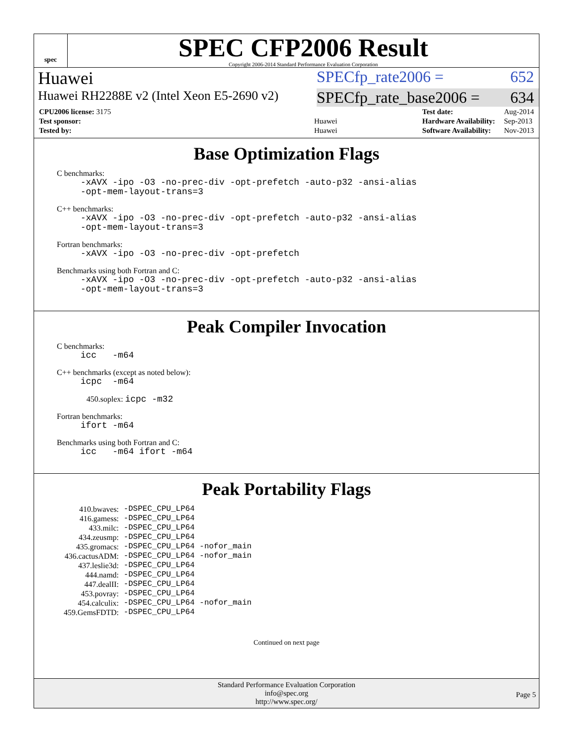spec
SPEC CFP2006 Result
Copyright 2006-2014 Standard Performance Evaluation Corporation
Huawei SPECfp_rate2006 = 652
Huawei RH2288E v2 (Intel Xeon E5-2690 v2)
SPECfp_rate_base2006 = 634
| CPU2006 license: 3175 | |
| Test sponsor: | Huawei |
| Tested by: | Huawei |
| Test date: | Aug-2014 |
| Hardware Availability: | Sep-2013 |
| Software Availability: | Nov-2013 |
Base Optimization Flags
C benchmarks:
-xAVX -ipo -O3 -no-prec-div -opt-prefetch -auto-p32 -ansi-alias
-opt-mem-layout-trans=3
C++ benchmarks:
-xAVX -ipo -O3 -no-prec-div -opt-prefetch -auto-p32 -ansi-alias
-opt-mem-layout-trans=3
Fortran benchmarks:
-xAVX -ipo -O3 -no-prec-div -opt-prefetch
Benchmarks using both Fortran and C:
-xAVX -ipo -O3 -no-prec-div -opt-prefetch -auto-p32 -ansi-alias
-opt-mem-layout-trans=3
Peak Compiler Invocation
C benchmarks:
icc -m64
C++ benchmarks (except as noted below):
icpc -m64
450.soplex: icpc -m32
Fortran benchmarks:
ifort -m64
Benchmarks using both Fortran and C:
icc -m64 ifort -m64
Peak Portability Flags
| 410.bwaves: | -DSPEC_CPU_LP64 |
| 416.gamess: | -DSPEC_CPU_LP64 |
| 433.milc: | -DSPEC_CPU_LP64 |
| 434.zeusmp: | -DSPEC_CPU_LP64 |
| 435.gromacs: | -DSPEC_CPU_LP64 -nofor_main |
| 436.cactusADM: | -DSPEC_CPU_LP64 -nofor_main |
| 437.leslie3d: | -DSPEC_CPU_LP64 |
| 444.namd: | -DSPEC_CPU_LP64 |
| 447.dealII: | -DSPEC_CPU_LP64 |
| 453.povray: | -DSPEC_CPU_LP64 |
| 454.calculix: | -DSPEC_CPU_LP64 -nofor_main |
| 459.GemsFDTD: | -DSPEC_CPU_LP64 |
Continued on next page
Standard Performance Evaluation Corporation
info@spec.org
http://www.spec.org/
Page 5